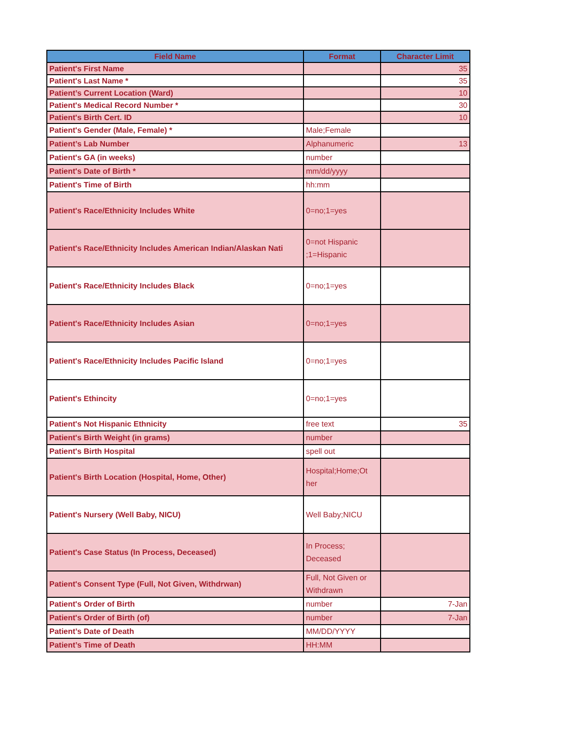| Field Name | Format | Character Limit |
| --- | --- | --- |
| Patient's First Name | | 35 |
| Patient's Last Name * | | 35 |
| Patient’s Current Location (Ward) | | 10 |
| Patient's Medical Record Number * | | 30 |
| Patient's Birth Cert. ID | | 10 |
| Patient's Gender (Male, Female) * | Male;Female | |
| Patient’s Lab Number | Alphanumeric | 13 |
| Patient's GA (in weeks) | number | |
| Patient's Date of Birth * | mm/dd/yyyy | |
| Patient's Time of Birth | hh:mm | |
| Patient's Race/Ethnicity Includes White | 0=no;1=yes | |
| Patient's Race/Ethnicity Includes American Indian/Alaskan Nati | 0=not Hispanic ;1=Hispanic | |
| Patient's Race/Ethnicity Includes Black | 0=no;1=yes | |
| Patient's Race/Ethnicity Includes Asian | 0=no;1=yes | |
| Patient's Race/Ethnicity Includes Pacific Island | 0=no;1=yes | |
| Patient's Ethincity | 0=no;1=yes | |
| Patient's Not Hispanic Ethnicity | free text | 35 |
| Patient's Birth Weight (in grams) | number | |
| Patient's Birth Hospital | spell out | |
| Patient's Birth Location (Hospital, Home, Other) | Hospital;Home;Ot her | |
| Patient's Nursery (Well Baby, NICU) | Well Baby;NICU | |
| Patient's Case Status (In Process, Deceased) | In Process; Deceased | |
| Patient's Consent Type (Full, Not Given, Withdrwan) | Full, Not Given or Withdrawn | |
| Patient's Order of Birth | number | 7-Jan |
| Patient's Order of Birth (of) | number | 7-Jan |
| Patient’s Date of Death | MM/DD/YYYY | |
| Patient’s Time of Death | HH:MM | |